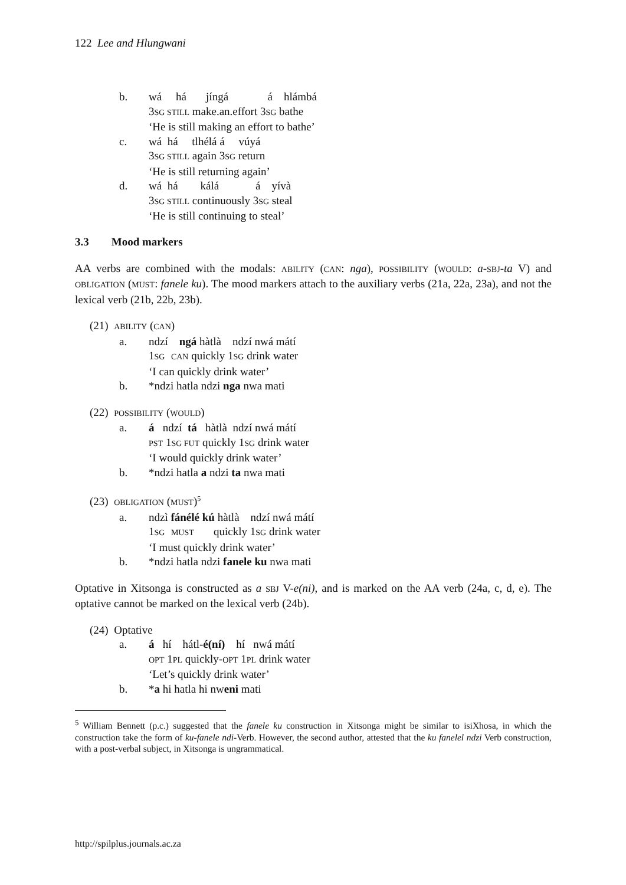122 Lee and Hlungwani
b. wá há jíngá á hlámbá
3SG STILL make.an.effort 3SG bathe
‘He is still making an effort to bathe’
c. wá há tlhélá á vúyá
3SG STILL again 3SG return
‘He is still returning again’
d. wá há kálá á yívà
3SG STILL continuously 3SG steal
‘He is still continuing to steal’
3.3 Mood markers
AA verbs are combined with the modals: ABILITY (CAN: nga), POSSIBILITY (WOULD: a-SBJ-ta V) and OBLIGATION (MUST: fanele ku). The mood markers attach to the auxiliary verbs (21a, 22a, 23a), and not the lexical verb (21b, 22b, 23b).
(21) ABILITY (CAN)
a. ndzí ngá hàtlà ndzí nwá mátí
1SG CAN quickly 1SG drink water
‘I can quickly drink water’
b. *ndzi hatla ndzi nga nwa mati
(22) POSSIBILITY (WOULD)
a. á ndzí tá hàtlà ndzí nwá mátí
PST 1SG FUT quickly 1SG drink water
‘I would quickly drink water’
b. *ndzi hatla a ndzi ta nwa mati
(23) OBLIGATION (MUST)<sup>5</sup>
a. ndzì fánélé kú hàtlà ndzí nwá mátí
1SG MUST quickly 1SG drink water
‘I must quickly drink water’
b. *ndzi hatla ndzi fanele ku nwa mati
Optative in Xitsonga is constructed as a SBJ V-e(ni), and is marked on the AA verb (24a, c, d, e). The optative cannot be marked on the lexical verb (24b).
(24) Optative
a. á hí hátl-é(ní) hí nwá mátí
OPT 1PL quickly-OPT 1PL drink water
‘Let’s quickly drink water’
b. *a hi hatla hi nweni mati
<sup>5</sup> William Bennett (p.c.) suggested that the fanele ku construction in Xitsonga might be similar to isiXhosa, in which the construction take the form of ku-fanele ndi-Verb. However, the second author, attested that the ku fanelel ndzi Verb construction, with a post-verbal subject, in Xitsonga is ungrammatical.
http://spilplus.journals.ac.za